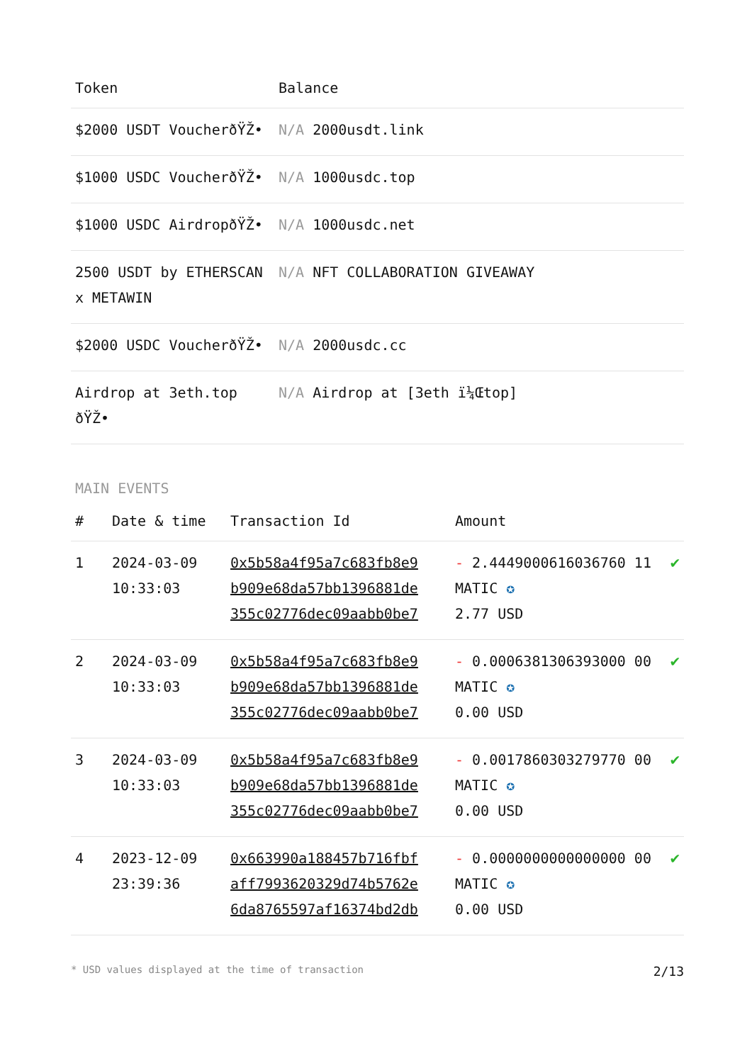| Token | Balance |
| --- | --- |
| $2000 USDT VoucherðŸŽ• | N/A 2000usdt.link |
| $1000 USDC VoucherðŸŽ• | N/A 1000usdc.top |
| $1000 USDC AirdropðŸŽ• | N/A 1000usdc.net |
| 2500 USDT by ETHERSCAN x METAWIN | N/A NFT COLLABORATION GIVEAWAY |
| $2000 USDC VoucherðŸŽ• | N/A 2000usdc.cc |
| Airdrop at 3eth.top ðŸŽ• | N/A Airdrop at [3eth ï¼Œtop] |
MAIN EVENTS
| # | Date & time | Transaction Id | Amount | |
| --- | --- | --- | --- | --- |
| 1 | 2024-03-09 10:33:03 | 0x5b58a4f95a7c683fb8e9 b909e68da57bb1396881de 355c02776dec09aabb0be7 | - 2.4449000616036760 11 MATIC ✪ 2.77 USD | ✔ |
| 2 | 2024-03-09 10:33:03 | 0x5b58a4f95a7c683fb8e9 b909e68da57bb1396881de 355c02776dec09aabb0be7 | - 0.0006381306393000 00 MATIC ✪ 0.00 USD | ✔ |
| 3 | 2024-03-09 10:33:03 | 0x5b58a4f95a7c683fb8e9 b909e68da57bb1396881de 355c02776dec09aabb0be7 | - 0.0017860303279770 00 MATIC ✪ 0.00 USD | ✔ |
| 4 | 2023-12-09 23:39:36 | 0x663990a188457b716fbf aff7993620329d74b5762e 6da8765597af16374bd2db | - 0.0000000000000000 00 MATIC ✪ 0.00 USD | ✔ |
* USD values displayed at the time of transaction 2/13